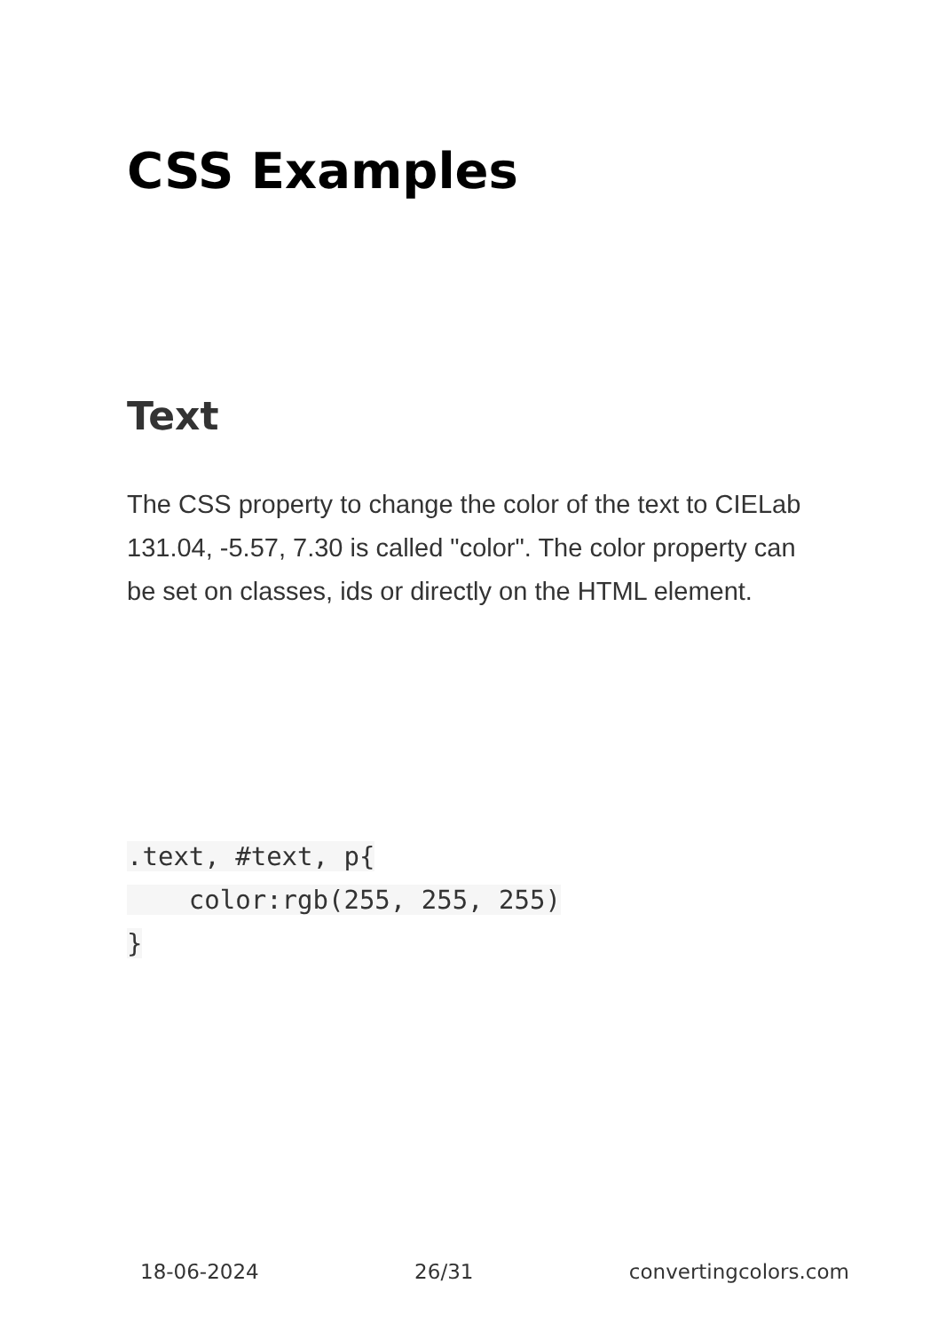CSS Examples
Text
The CSS property to change the color of the text to CIELab 131.04, -5.57, 7.30 is called "color". The color property can be set on classes, ids or directly on the HTML element.
.text, #text, p{
    color:rgb(255, 255, 255)
}
18-06-2024 26/31 convertingcolors.com